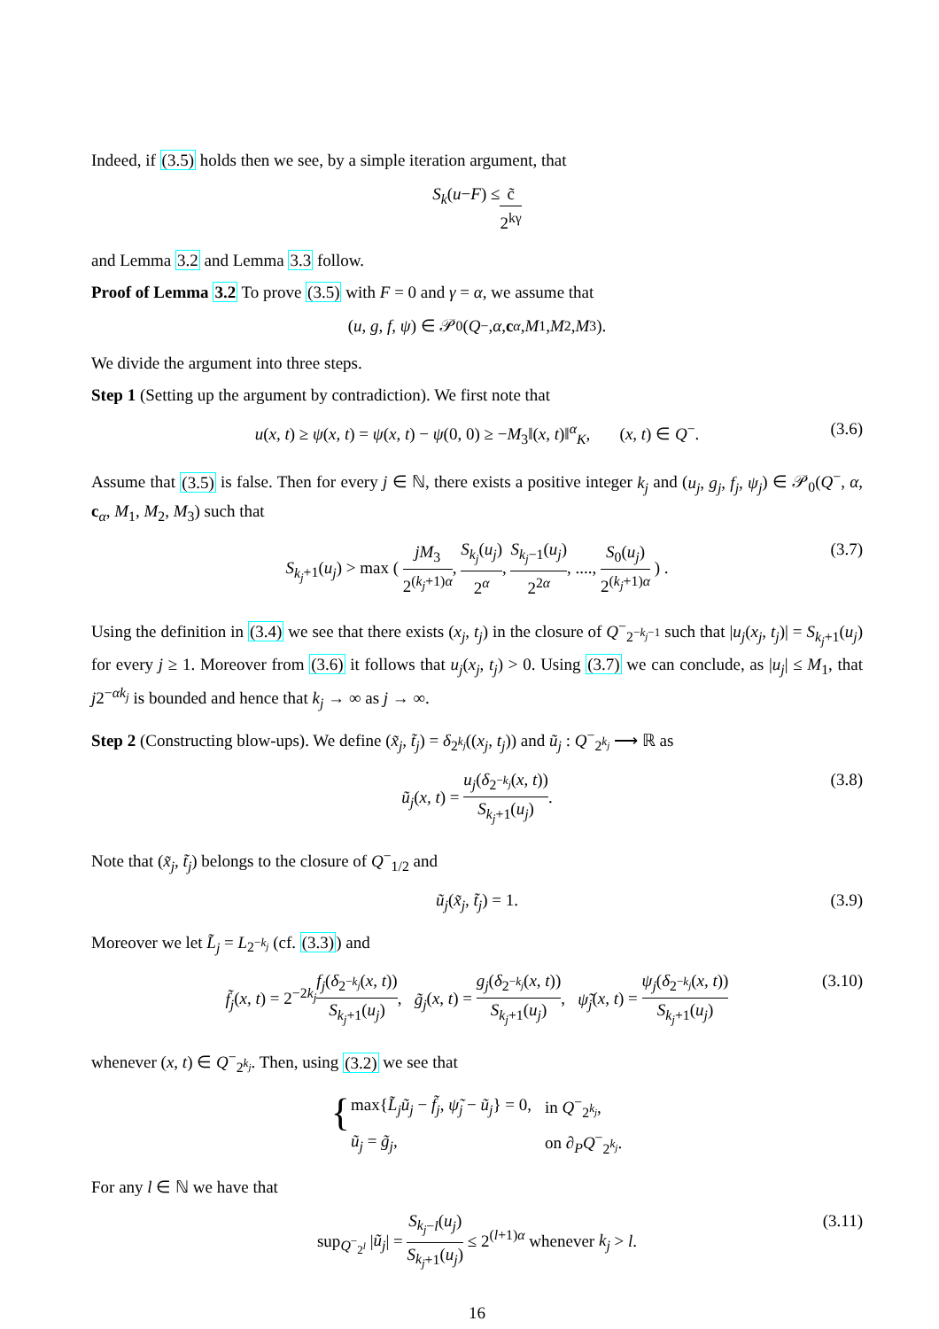Indeed, if (3.5) holds then we see, by a simple iteration argument, that
S<sub>k</sub> (u − F) ≤ c̃ 2<sup>kγ</sup>
and Lemma 3.2 and Lemma 3.3 follow.
Proof of Lemma 3.2 To prove (3.5) with F = 0 and γ = α, we assume that
(u, g, f, ψ) ∈ 𝒫<sub>0</sub>(Q<sup>−</sup>, α, c<sub>α</sub>, M<sub>1</sub>, M<sub>2</sub>, M<sub>3</sub>).
We divide the argument into three steps.
Step 1 (Setting up the argument by contradiction). We first note that
u(x, t) ≥ ψ(x, t) = ψ(x, t) − ψ(0, 0) ≥ −M<sub>3</sub>‖(x, t)‖<sup>α</sup><sub>K</sub>, (x, t) ∈ Q<sup>−</sup>. (3.6)
Assume that (3.5) is false. Then for every j ∈ ℕ, there exists a positive integer k<sub>j</sub> and (u<sub>j</sub>, g<sub>j</sub>, f<sub>j</sub>, ψ<sub>j</sub>) ∈ 𝒫<sub>0</sub>(Q<sup>−</sup>, α, c<sub>α</sub>, M<sub>1</sub>, M<sub>2</sub>, M<sub>3</sub>) such that
S<sub>k<sub>j</sub>+1</sub>(u<sub>j</sub>) > max ( jM<sub>3</sub> 2<sup>(k<sub>j</sub>+1)α</sup>, S<sub>k<sub>j</sub></sub>(u<sub>j</sub>) 2<sup>α</sup>, S<sub>k<sub>j</sub>−1</sub>(u<sub>j</sub>) 2<sup>2α</sup>, ...., S<sub>0</sub>(u<sub>j</sub>) 2<sup>(k<sub>j</sub>+1)α</sup> ) . (3.7)
Using the definition in (3.4) we see that there exists (x<sub>j</sub>, t<sub>j</sub>) in the closure of Q<sup>−</sup><sub>2<sup>−k<sub>j</sub>−1</sup></sub> such that |u<sub>j</sub>(x<sub>j</sub>, t<sub>j</sub>)| = S<sub>k<sub>j</sub>+1</sub>(u<sub>j</sub>) for every j ≥ 1. Moreover from (3.6) it follows that u<sub>j</sub>(x<sub>j</sub>, t<sub>j</sub>) > 0. Using (3.7) we can conclude, as |u<sub>j</sub>| ≤ M<sub>1</sub>, that j2<sup>−αk<sub>j</sub></sup> is bounded and hence that k<sub>j</sub> → ∞ as j → ∞.
Step 2 (Constructing blow-ups). We define (x̃<sub>j</sub>, t̃<sub>j</sub>) = δ<sub>2<sup>k<sub>j</sub></sup></sub>((x<sub>j</sub>, t<sub>j</sub>)) and ũ<sub>j</sub> : Q<sup>−</sup><sub>2<sup>k<sub>j</sub></sup></sub> ⟶ ℝ as
ũ<sub>j</sub>(x, t) = u<sub>j</sub>(δ<sub>2<sup>−k<sub>j</sub></sup></sub>(x, t)) S<sub>k<sub>j</sub>+1</sub>(u<sub>j</sub>). (3.8)
Note that (x̃<sub>j</sub>, t̃<sub>j</sub>) belongs to the closure of Q<sup>−</sup><sub>1/2</sub> and
ũ<sub>j</sub>(x̃<sub>j</sub>, t̃<sub>j</sub>) = 1. (3.9)
Moreover we let L̃<sub>j</sub> = L<sub>2<sup>−k<sub>j</sub></sup></sub> (cf. (3.3)) and
f̃<sub>j</sub>(x, t) = 2<sup>−2k<sub>j</sub></sup>f<sub>j</sub>(δ<sub>2<sup>−k<sub>j</sub></sup></sub>(x, t)) S<sub>k<sub>j</sub>+1</sub>(u<sub>j</sub>), g̃<sub>j</sub>(x, t) = g<sub>j</sub>(δ<sub>2<sup>−k<sub>j</sub></sup></sub>(x, t)) S<sub>k<sub>j</sub>+1</sub>(u<sub>j</sub>), ψ̃<sub>j</sub>(x, t) = ψ<sub>j</sub>(δ<sub>2<sup>−k<sub>j</sub></sup></sub>(x, t)) S<sub>k<sub>j</sub>+1</sub>(u<sub>j</sub>) (3.10)
whenever (x, t) ∈ Q<sup>−</sup><sub>2<sup>k<sub>j</sub></sup></sub>. Then, using (3.2) we see that
{
| max{ L̃<sub>j</sub>ũ<sub>j</sub> − f̃<sub>j</sub> , ψ̃<sub>j</sub> − ũ<sub>j</sub> } = 0, | in Q<sup>−</sup><sub>2<sup>k<sub>j</sub></sup></sub>, |
| ũ<sub>j</sub> = g̃<sub>j</sub> , | on ∂<sub>P</sub> Q<sup>−</sup><sub>2<sup>k<sub>j</sub></sup></sub>. |
For any l ∈ ℕ we have that
sup<sub>Q<sup>−</sup><sub>2<sup>l</sup></sub></sub> |ũ<sub>j</sub>| = S<sub>k<sub>j</sub>−l</sub>(u<sub>j</sub>) S<sub>k<sub>j</sub>+1</sub>(u<sub>j</sub>) ≤ 2<sup>(l+1)α</sup> whenever k<sub>j</sub> > l. (3.11)
16